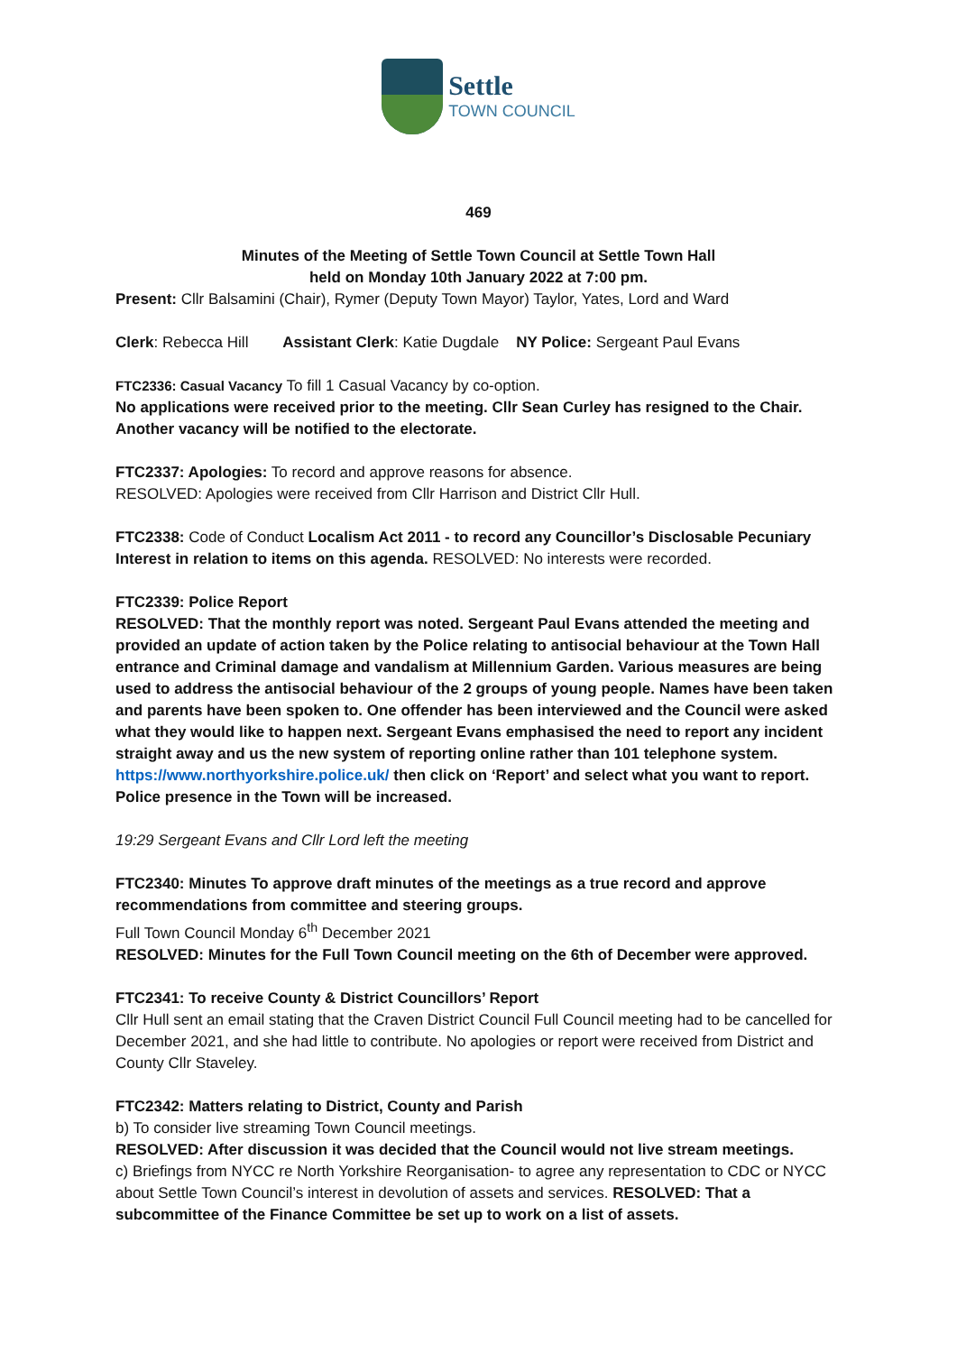Settle
TOWN COUNCIL
469
Minutes of the Meeting of Settle Town Council at Settle Town Hall
held on Monday 10th January 2022 at 7:00 pm.
Present: Cllr Balsamini (Chair), Rymer (Deputy Town Mayor) Taylor, Yates, Lord and Ward
Clerk: Rebecca Hill Assistant Clerk: Katie Dugdale NY Police: Sergeant Paul Evans
FTC2336: Casual Vacancy To fill 1 Casual Vacancy by co-option.
No applications were received prior to the meeting. Cllr Sean Curley has resigned to the Chair. Another vacancy will be notified to the electorate.
FTC2337: Apologies: To record and approve reasons for absence.
RESOLVED: Apologies were received from Cllr Harrison and District Cllr Hull.
FTC2338: Code of Conduct Localism Act 2011 - to record any Councillor’s Disclosable Pecuniary Interest in relation to items on this agenda. RESOLVED: No interests were recorded.
FTC2339: Police Report
RESOLVED: That the monthly report was noted. Sergeant Paul Evans attended the meeting and provided an update of action taken by the Police relating to antisocial behaviour at the Town Hall entrance and Criminal damage and vandalism at Millennium Garden. Various measures are being used to address the antisocial behaviour of the 2 groups of young people. Names have been taken and parents have been spoken to. One offender has been interviewed and the Council were asked what they would like to happen next. Sergeant Evans emphasised the need to report any incident straight away and us the new system of reporting online rather than 101 telephone system. https://www.northyorkshire.police.uk/ then click on ‘Report’ and select what you want to report. Police presence in the Town will be increased.
19:29 Sergeant Evans and Cllr Lord left the meeting
FTC2340: Minutes To approve draft minutes of the meetings as a true record and approve recommendations from committee and steering groups.
Full Town Council Monday 6<sup>th</sup> December 2021
RESOLVED: Minutes for the Full Town Council meeting on the 6th of December were approved.
FTC2341: To receive County & District Councillors’ Report
Cllr Hull sent an email stating that the Craven District Council Full Council meeting had to be cancelled for December 2021, and she had little to contribute. No apologies or report were received from District and County Cllr Staveley.
FTC2342: Matters relating to District, County and Parish
b) To consider live streaming Town Council meetings.
RESOLVED: After discussion it was decided that the Council would not live stream meetings.
c) Briefings from NYCC re North Yorkshire Reorganisation- to agree any representation to CDC or NYCC about Settle Town Council’s interest in devolution of assets and services. RESOLVED: That a subcommittee of the Finance Committee be set up to work on a list of assets.